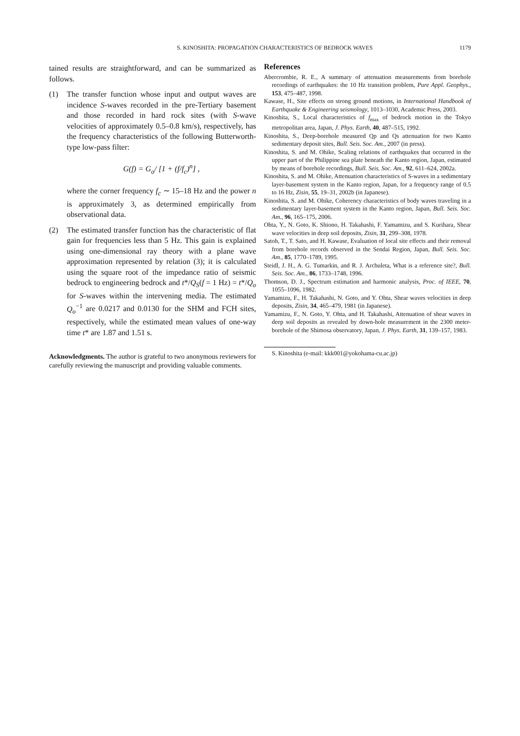S. KINOSHITA: PROPAGATION CHARACTERISTICS OF BEDROCK WAVES
1179
tained results are straightforward, and can be summarized as follows.
(1) The transfer function whose input and output waves are incidence S-waves recorded in the pre-Tertiary basement and those recorded in hard rock sites (with S-wave velocities of approximately 0.5–0.8 km/s), respectively, has the frequency characteristics of the following Butterworth-type low-pass filter:
G(f) = G<sub>o</sub>/ [1 + (f/f<sub>c</sub>)<sup>n</sup>] ,
where the corner frequency f<sub>c</sub> ∼ 15–18 Hz and the power n is approximately 3, as determined empirically from observational data.
(2) The estimated transfer function has the characteristic of flat gain for frequencies less than 5 Hz. This gain is explained using one-dimensional ray theory with a plane wave approximation represented by relation (3); it is calculated using the square root of the impedance ratio of seismic bedrock to engineering bedrock and t*/Q<sub>S</sub>(f = 1 Hz) = t*/Q<sub>o</sub> for S-waves within the intervening media. The estimated Q<sub>o</sub><sup>−1</sup> are 0.0217 and 0.0130 for the SHM and FCH sites, respectively, while the estimated mean values of one-way time t* are 1.87 and 1.51 s.
Acknowledgments. The author is grateful to two anonymous reviewers for carefully reviewing the manuscript and providing valuable comments.
References
Abercrombie, R. E., A summary of attenuation measurements from borehole recordings of earthquakes: the 10 Hz transition problem, Pure Appl. Geophys., 153, 475–487, 1998.
Kawase, H., Site effects on strong ground motions, in International Handbook of Earthquake & Engineering seismology, 1013–1030, Academic Press, 2003.
Kinoshita, S., Local characteristics of f<sub>max</sub> of bedrock motion in the Tokyo metropolitan area, Japan, J. Phys. Earth, 40, 487–515, 1992.
Kinoshita, S., Deep-borehole measured Qp and Qs attenuation for two Kanto sedimentary deposit sites, Bull. Seis. Soc. Am., 2007 (in press).
Kinoshita, S. and M. Ohike, Scaling relations of earthquakes that occurred in the upper part of the Philippine sea plate beneath the Kanto region, Japan, estimated by means of borehole recordings, Bull. Seis. Soc. Am., 92, 611–624, 2002a.
Kinoshita, S. and M. Ohike, Attenuation characteristics of S-waves in a sedimentary layer-basement system in the Kanto region, Japan, for a frequency range of 0.5 to 16 Hz, Zisin, 55, 19–31, 2002b (in Japanese).
Kinoshita, S. and M. Ohike, Coherency characteristics of body waves traveling in a sedimentary layer-basement system in the Kanto region, Japan, Bull. Seis. Soc. Am., 96, 165–175, 2006.
Ohta, Y., N. Goto, K. Shiono, H. Takahashi, F. Yamamizu, and S. Kurihara, Shear wave velocities in deep soil deposits, Zisin, 31, 299–308, 1978.
Satoh, T., T. Sato, and H. Kawase, Evaluation of local site effects and their removal from borehole records observed in the Sendai Region, Japan, Bull. Seis. Soc. Am., 85, 1770–1789, 1995.
Steidl, J. H., A. G. Tumarkin, and R. J. Archuleta, What is a reference site?, Bull. Seis. Soc. Am., 86, 1733–1748, 1996.
Thomson, D. J., Spectrum estimation and harmonic analysis, Proc. of IEEE, 70, 1055–1096, 1982.
Yamamizu, F., H. Takahashi, N. Goto, and Y. Ohta, Shear waves velocities in deep deposits, Zisin, 34, 465–479, 1981 (in Japanese).
Yamamizu, F., N. Goto, Y. Ohta, and H. Takahashi, Attenuation of shear waves in deep soil deposits as revealed by down-hole measurement in the 2300 meter-borehole of the Shimosa observatory, Japan, J. Phys. Earth, 31, 139–157, 1983.
S. Kinoshita (e-mail: kkk001@yokohama-cu.ac.jp)